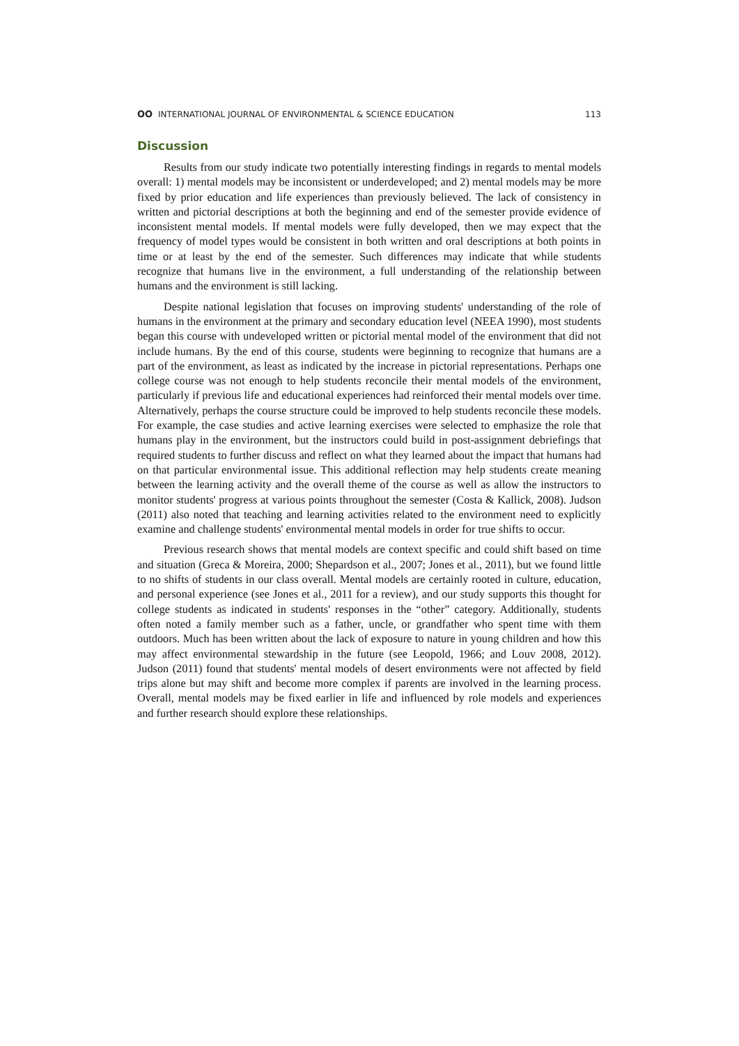OO INTERNATIONAL JOURNAL OF ENVIRONMENTAL & SCIENCE EDUCATION 113
Discussion
Results from our study indicate two potentially interesting findings in regards to mental models overall: 1) mental models may be inconsistent or underdeveloped; and 2) mental models may be more fixed by prior education and life experiences than previously believed. The lack of consistency in written and pictorial descriptions at both the beginning and end of the semester provide evidence of inconsistent mental models. If mental models were fully developed, then we may expect that the frequency of model types would be consistent in both written and oral descriptions at both points in time or at least by the end of the semester. Such differences may indicate that while students recognize that humans live in the environment, a full understanding of the relationship between humans and the environment is still lacking.
Despite national legislation that focuses on improving students' understanding of the role of humans in the environment at the primary and secondary education level (NEEA 1990), most students began this course with undeveloped written or pictorial mental model of the environment that did not include humans. By the end of this course, students were beginning to recognize that humans are a part of the environment, as least as indicated by the increase in pictorial representations. Perhaps one college course was not enough to help students reconcile their mental models of the environment, particularly if previous life and educational experiences had reinforced their mental models over time. Alternatively, perhaps the course structure could be improved to help students reconcile these models. For example, the case studies and active learning exercises were selected to emphasize the role that humans play in the environment, but the instructors could build in post-assignment debriefings that required students to further discuss and reflect on what they learned about the impact that humans had on that particular environmental issue. This additional reflection may help students create meaning between the learning activity and the overall theme of the course as well as allow the instructors to monitor students' progress at various points throughout the semester (Costa & Kallick, 2008). Judson (2011) also noted that teaching and learning activities related to the environment need to explicitly examine and challenge students' environmental mental models in order for true shifts to occur.
Previous research shows that mental models are context specific and could shift based on time and situation (Greca & Moreira, 2000; Shepardson et al., 2007; Jones et al., 2011), but we found little to no shifts of students in our class overall. Mental models are certainly rooted in culture, education, and personal experience (see Jones et al., 2011 for a review), and our study supports this thought for college students as indicated in students' responses in the “other” category. Additionally, students often noted a family member such as a father, uncle, or grandfather who spent time with them outdoors. Much has been written about the lack of exposure to nature in young children and how this may affect environmental stewardship in the future (see Leopold, 1966; and Louv 2008, 2012). Judson (2011) found that students' mental models of desert environments were not affected by field trips alone but may shift and become more complex if parents are involved in the learning process. Overall, mental models may be fixed earlier in life and influenced by role models and experiences and further research should explore these relationships.